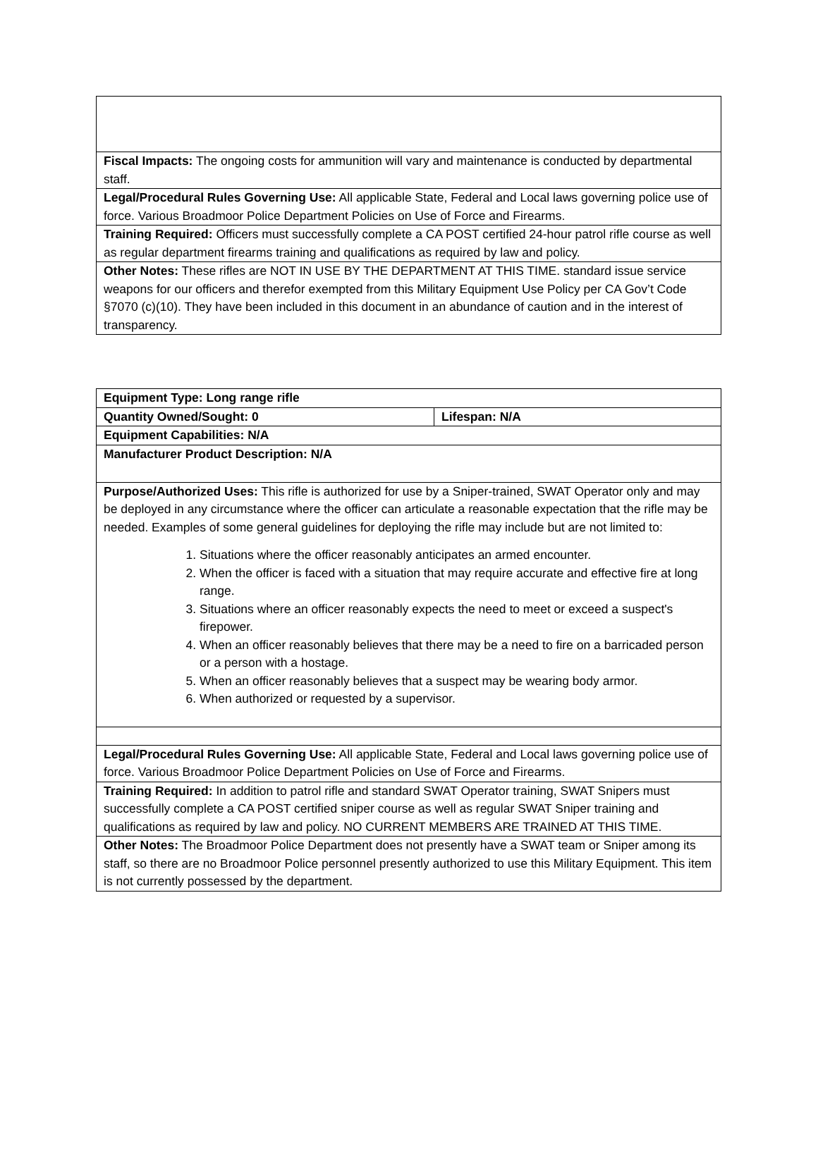| Fiscal Impacts: The ongoing costs for ammunition will vary and maintenance is conducted by departmental staff. |
| Legal/Procedural Rules Governing Use: All applicable State, Federal and Local laws governing police use of force. Various Broadmoor Police Department Policies on Use of Force and Firearms. |
| Training Required: Officers must successfully complete a CA POST certified 24-hour patrol rifle course as well as regular department firearms training and qualifications as required by law and policy. |
| Other Notes: These rifles are NOT IN USE BY THE DEPARTMENT AT THIS TIME. standard issue service weapons for our officers and therefor exempted from this Military Equipment Use Policy per CA Gov’t Code §7070 (c)(10). They have been included in this document in an abundance of caution and in the interest of transparency. |
| Equipment Type: Long range rifle | |
| Quantity Owned/Sought: 0 | Lifespan: N/A |
| Equipment Capabilities: N/A | |
| Manufacturer Product Description: N/A | |
| Purpose/Authorized Uses: This rifle is authorized for use by a Sniper-trained, SWAT Operator only and may be deployed in any circumstance where the officer can articulate a reasonable expectation that the rifle may be needed. Examples of some general guidelines for deploying the rifle may include but are not limited to: 1. Situations where the officer reasonably anticipates an armed encounter. 2. When the officer is faced with a situation that may require accurate and effective fire at long range. 3. Situations where an officer reasonably expects the need to meet or exceed a suspect's firepower. 4. When an officer reasonably believes that there may be a need to fire on a barricaded person or a person with a hostage. 5. When an officer reasonably believes that a suspect may be wearing body armor. 6. When authorized or requested by a supervisor. | |
| Legal/Procedural Rules Governing Use: All applicable State, Federal and Local laws governing police use of force. Various Broadmoor Police Department Policies on Use of Force and Firearms. | |
| Training Required: In addition to patrol rifle and standard SWAT Operator training, SWAT Snipers must successfully complete a CA POST certified sniper course as well as regular SWAT Sniper training and qualifications as required by law and policy. NO CURRENT MEMBERS ARE TRAINED AT THIS TIME. | |
| Other Notes: The Broadmoor Police Department does not presently have a SWAT team or Sniper among its staff, so there are no Broadmoor Police personnel presently authorized to use this Military Equipment. This item is not currently possessed by the department. | |